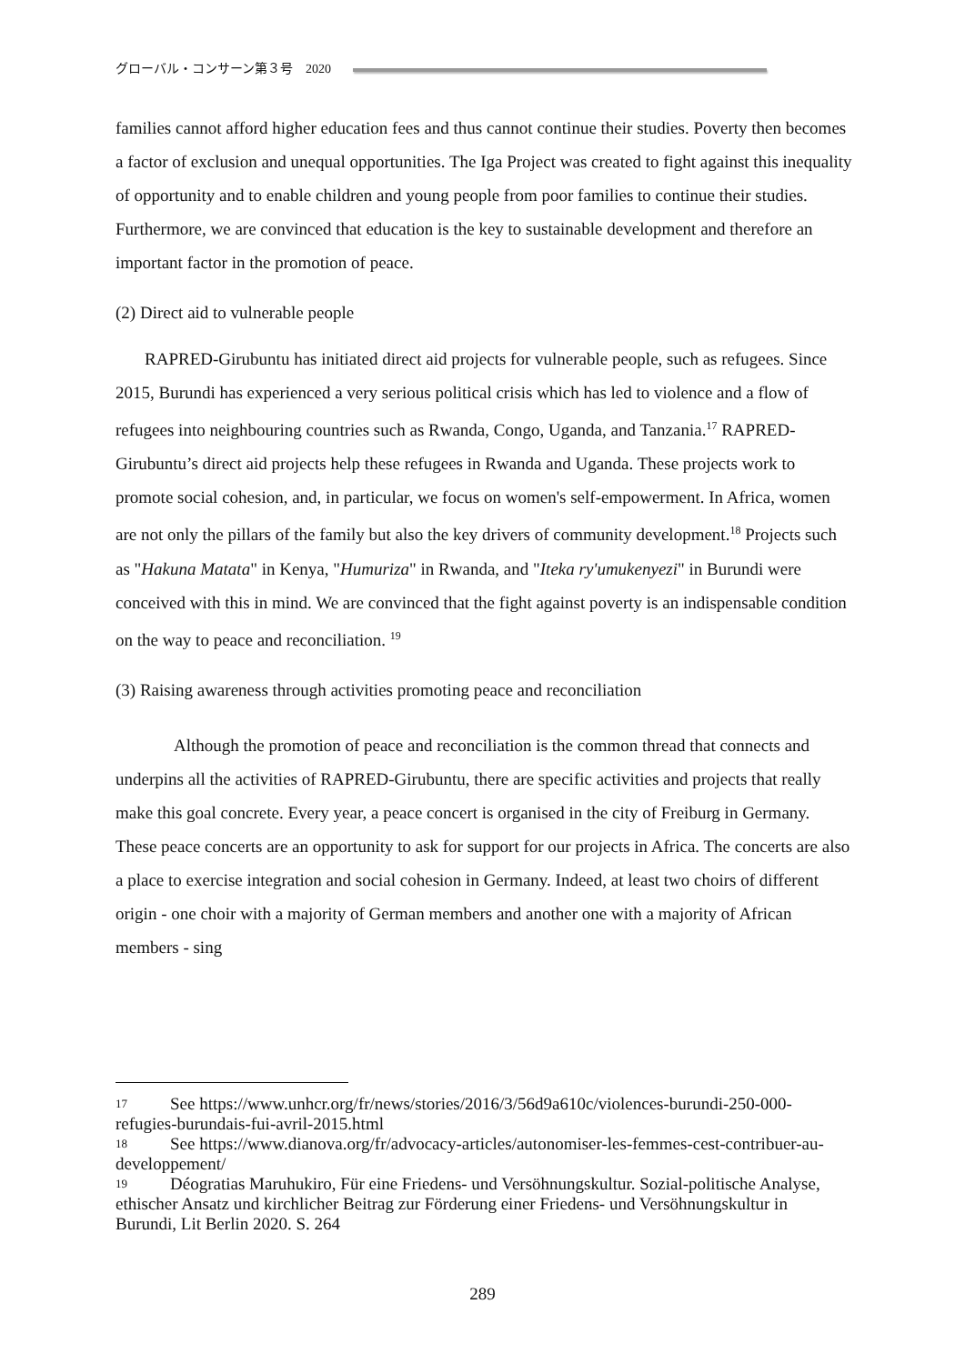グローバル・コンサーン第３号　2020
families cannot afford higher education fees and thus cannot continue their studies. Poverty then becomes a factor of exclusion and unequal opportunities. The Iga Project was created to fight against this inequality of opportunity and to enable children and young people from poor families to continue their studies. Furthermore, we are convinced that education is the key to sustainable development and therefore an important factor in the promotion of peace.
(2) Direct aid to vulnerable people
RAPRED-Girubuntu has initiated direct aid projects for vulnerable people, such as refugees. Since 2015, Burundi has experienced a very serious political crisis which has led to violence and a flow of refugees into neighbouring countries such as Rwanda, Congo, Uganda, and Tanzania.<sup>17</sup> RAPRED-Girubuntu’s direct aid projects help these refugees in Rwanda and Uganda. These projects work to promote social cohesion, and, in particular, we focus on women's self-empowerment. In Africa, women are not only the pillars of the family but also the key drivers of community development.<sup>18</sup> Projects such as "Hakuna Matata" in Kenya, "Humuriza" in Rwanda, and "Iteka ry'umukenyezi" in Burundi were conceived with this in mind. We are convinced that the fight against poverty is an indispensable condition on the way to peace and reconciliation. <sup>19</sup>
(3) Raising awareness through activities promoting peace and reconciliation
Although the promotion of peace and reconciliation is the common thread that connects and underpins all the activities of RAPRED-Girubuntu, there are specific activities and projects that really make this goal concrete. Every year, a peace concert is organised in the city of Freiburg in Germany. These peace concerts are an opportunity to ask for support for our projects in Africa. The concerts are also a place to exercise integration and social cohesion in Germany. Indeed, at least two choirs of different origin - one choir with a majority of German members and another one with a majority of African members - sing
17 See https://www.unhcr.org/fr/news/stories/2016/3/56d9a610c/violences-burundi-250-000-refugies-burundais-fui-avril-2015.html
18 See https://www.dianova.org/fr/advocacy-articles/autonomiser-les-femmes-cest-contribuer-au-developpement/
19 Déogratias Maruhukiro, Für eine Friedens- und Versöhnungskultur. Sozial-politische Analyse, ethischer Ansatz und kirchlicher Beitrag zur Förderung einer Friedens- und Versöhnungskultur in Burundi, Lit Berlin 2020. S. 264
289